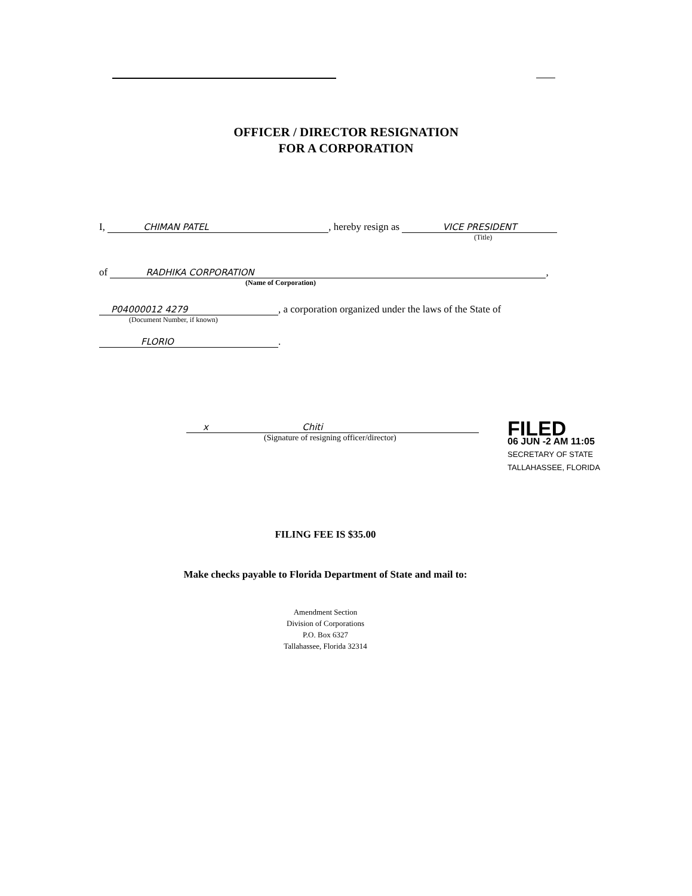OFFICER / DIRECTOR RESIGNATION
FOR A CORPORATION
I, CHIMAN PATEL, hereby resign as VICE PRESIDENT
(Title)
of RADHIKA CORPORATION,
(Name of Corporation)
P04000012 4279, a corporation organized under the laws of the State of
(Document Number, if known)
FLORIO.
x Chiti
(Signature of resigning officer/director)
FILED
06 JUN -2 AM 11:05
SECRETARY OF STATE
TALLAHASSEE, FLORIDA
FILING FEE IS $35.00
Make checks payable to Florida Department of State and mail to:
Amendment Section
Division of Corporations
P.O. Box 6327
Tallahassee, Florida 32314